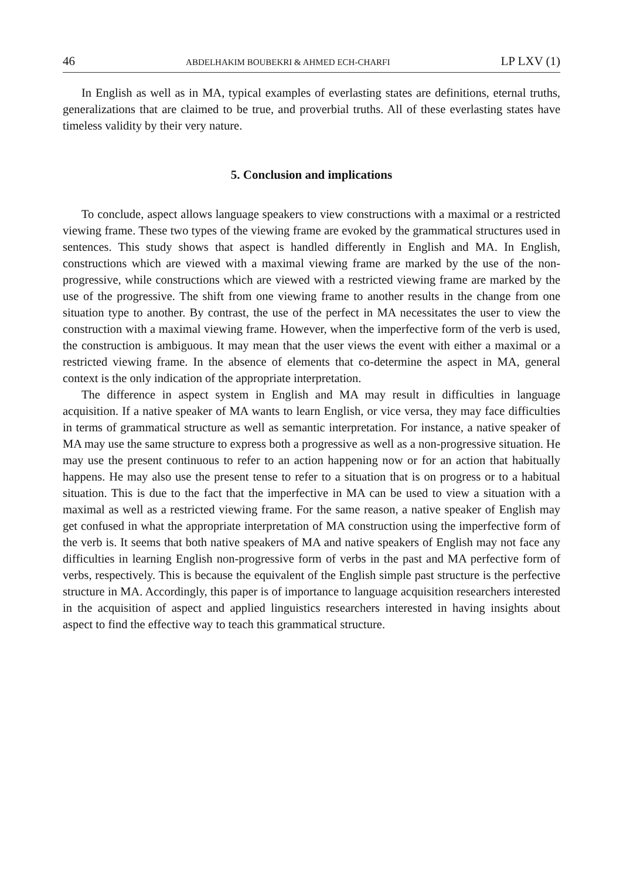46 ABDELHAKIM BOUBEKRI & AHMED ECH-CHARFI LP LXV (1)
In English as well as in MA, typical examples of everlasting states are definitions, eternal truths, generalizations that are claimed to be true, and proverbial truths. All of these everlasting states have timeless validity by their very nature.
5. Conclusion and implications
To conclude, aspect allows language speakers to view constructions with a maximal or a restricted viewing frame. These two types of the viewing frame are evoked by the grammatical structures used in sentences. This study shows that aspect is handled differently in English and MA. In English, constructions which are viewed with a maximal viewing frame are marked by the use of the non-progressive, while constructions which are viewed with a restricted viewing frame are marked by the use of the progressive. The shift from one viewing frame to another results in the change from one situation type to another. By contrast, the use of the perfect in MA necessitates the user to view the construction with a maximal viewing frame. However, when the imperfective form of the verb is used, the construction is ambiguous. It may mean that the user views the event with either a maximal or a restricted viewing frame. In the absence of elements that co-determine the aspect in MA, general context is the only indication of the appropriate interpretation.
The difference in aspect system in English and MA may result in difficulties in language acquisition. If a native speaker of MA wants to learn English, or vice versa, they may face difficulties in terms of grammatical structure as well as semantic interpretation. For instance, a native speaker of MA may use the same structure to express both a progressive as well as a non-progressive situation. He may use the present continuous to refer to an action happening now or for an action that habitually happens. He may also use the present tense to refer to a situation that is on progress or to a habitual situation. This is due to the fact that the imperfective in MA can be used to view a situation with a maximal as well as a restricted viewing frame. For the same reason, a native speaker of English may get confused in what the appropriate interpretation of MA construction using the imperfective form of the verb is. It seems that both native speakers of MA and native speakers of English may not face any difficulties in learning English non-progressive form of verbs in the past and MA perfective form of verbs, respectively. This is because the equivalent of the English simple past structure is the perfective structure in MA. Accordingly, this paper is of importance to language acquisition researchers interested in the acquisition of aspect and applied linguistics researchers interested in having insights about aspect to find the effective way to teach this grammatical structure.